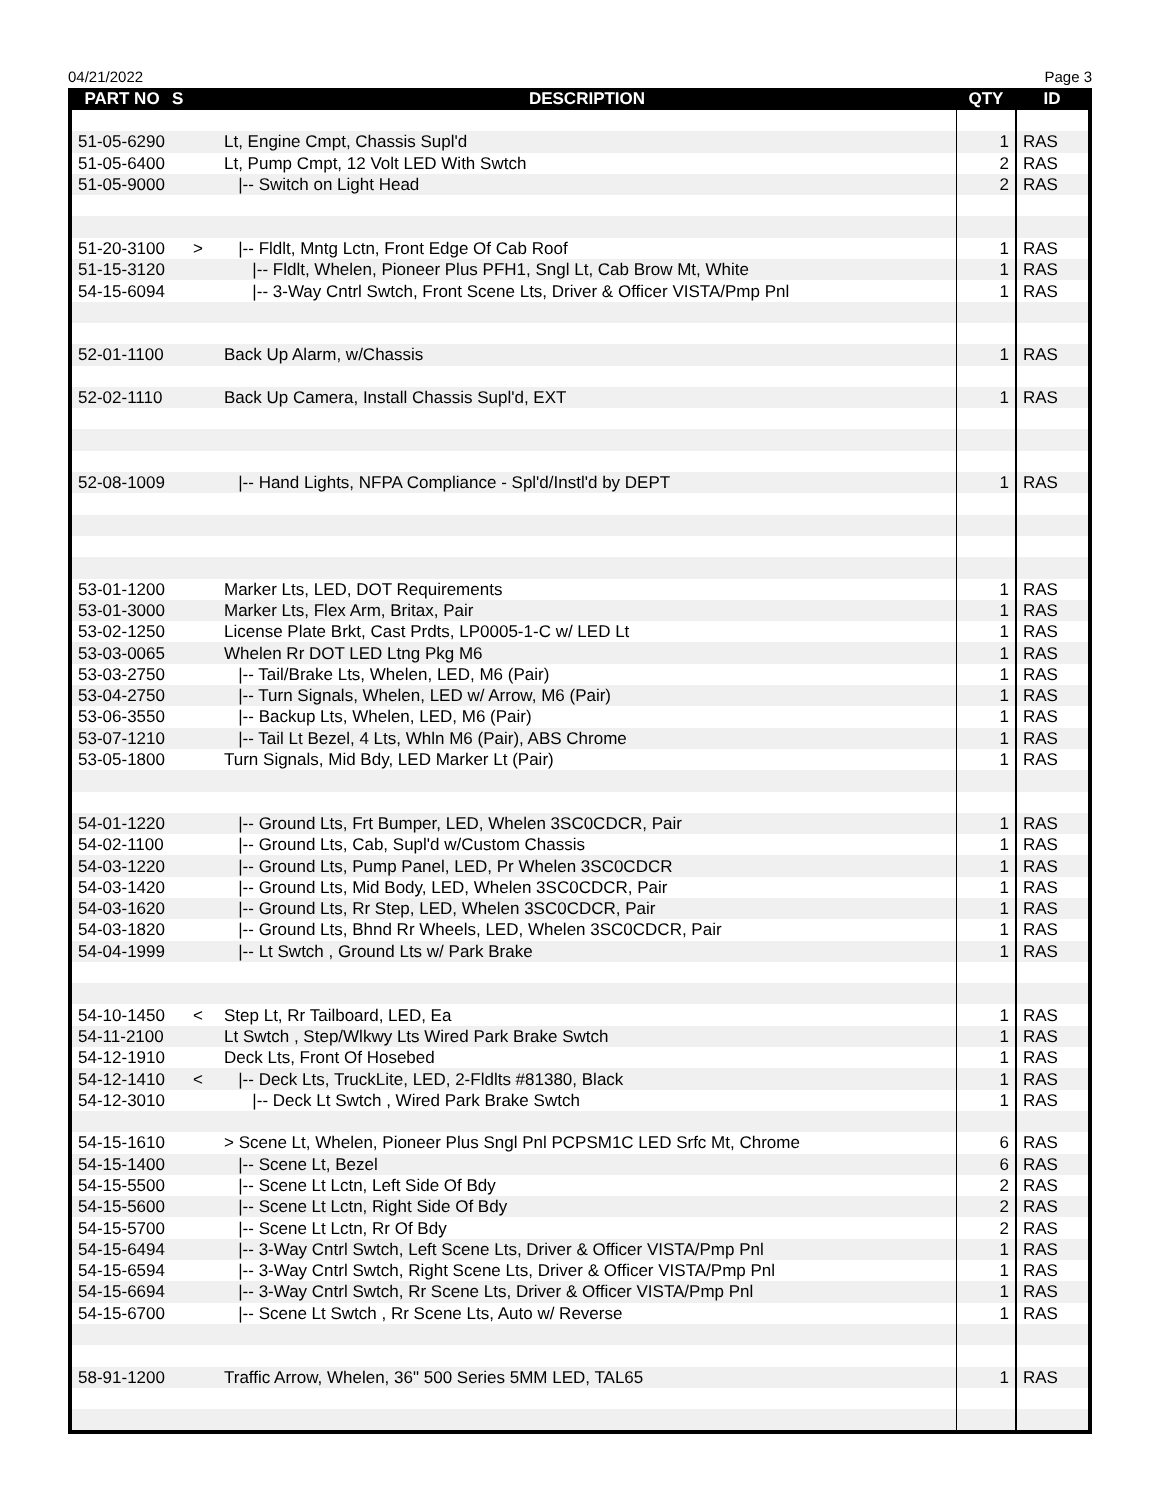04/21/2022 Page 3
| PART NO | S | DESCRIPTION | QTY | ID |
| --- | --- | --- | --- | --- |
| 51-05-6290 | | Lt, Engine Cmpt, Chassis Supl'd | 1 | RAS |
| 51-05-6400 | | Lt, Pump Cmpt, 12 Volt LED With Swtch | 2 | RAS |
| 51-05-9000 | | /-- Switch on Light Head | 2 | RAS |
| 51-20-3100 | > | /-- Fldlt, Mntg Lctn, Front Edge Of Cab Roof | 1 | RAS |
| 51-15-3120 | | /-- Fldlt, Whelen, Pioneer Plus PFH1, Sngl Lt, Cab Brow Mt, White | 1 | RAS |
| 54-15-6094 | | /-- 3-Way Cntrl Swtch, Front Scene Lts, Driver & Officer VISTA/Pmp Pnl | 1 | RAS |
| 52-01-1100 | | Back Up Alarm, w/Chassis | 1 | RAS |
| 52-02-1110 | | Back Up Camera, Install Chassis Supl'd, EXT | 1 | RAS |
| 52-08-1009 | | /-- Hand Lights, NFPA Compliance - Spl'd/Instl'd by DEPT | 1 | RAS |
| 53-01-1200 | | Marker Lts, LED, DOT Requirements | 1 | RAS |
| 53-01-3000 | | Marker Lts, Flex Arm, Britax, Pair | 1 | RAS |
| 53-02-1250 | | License Plate Brkt, Cast Prdts, LP0005-1-C w/ LED Lt | 1 | RAS |
| 53-03-0065 | | Whelen Rr DOT LED Ltng Pkg M6 | 1 | RAS |
| 53-03-2750 | | /-- Tail/Brake Lts, Whelen, LED, M6 (Pair) | 1 | RAS |
| 53-04-2750 | | /-- Turn Signals, Whelen, LED w/ Arrow, M6 (Pair) | 1 | RAS |
| 53-06-3550 | | /-- Backup Lts, Whelen, LED, M6 (Pair) | 1 | RAS |
| 53-07-1210 | | /-- Tail Lt Bezel, 4 Lts, Whln M6 (Pair), ABS Chrome | 1 | RAS |
| 53-05-1800 | | Turn Signals, Mid Bdy, LED Marker Lt (Pair) | 1 | RAS |
| 54-01-1220 | | /-- Ground Lts, Frt Bumper, LED, Whelen 3SC0CDCR, Pair | 1 | RAS |
| 54-02-1100 | | /-- Ground Lts, Cab, Supl'd w/Custom Chassis | 1 | RAS |
| 54-03-1220 | | /-- Ground Lts, Pump Panel, LED, Pr Whelen 3SC0CDCR | 1 | RAS |
| 54-03-1420 | | /-- Ground Lts, Mid Body, LED, Whelen 3SC0CDCR, Pair | 1 | RAS |
| 54-03-1620 | | /-- Ground Lts, Rr Step, LED, Whelen 3SC0CDCR, Pair | 1 | RAS |
| 54-03-1820 | | /-- Ground Lts, Bhnd Rr Wheels, LED, Whelen 3SC0CDCR, Pair | 1 | RAS |
| 54-04-1999 | | /-- Lt Swtch , Ground Lts w/ Park Brake | 1 | RAS |
| 54-10-1450 | < | Step Lt, Rr Tailboard, LED, Ea | 1 | RAS |
| 54-11-2100 | | Lt Swtch , Step/Wlkwy Lts Wired Park Brake Swtch | 1 | RAS |
| 54-12-1910 | | Deck Lts, Front Of Hosebed | 1 | RAS |
| 54-12-1410 | < | /-- Deck Lts, TruckLite, LED, 2-Fldlts #81380, Black | 1 | RAS |
| 54-12-3010 | | /-- Deck Lt Swtch , Wired Park Brake Swtch | 1 | RAS |
| 54-15-1610 | | > Scene Lt, Whelen, Pioneer Plus Sngl Pnl PCPSM1C LED Srfc Mt, Chrome | 6 | RAS |
| 54-15-1400 | | /-- Scene Lt, Bezel | 6 | RAS |
| 54-15-5500 | | /-- Scene Lt Lctn, Left Side Of Bdy | 2 | RAS |
| 54-15-5600 | | /-- Scene Lt Lctn, Right Side Of Bdy | 2 | RAS |
| 54-15-5700 | | /-- Scene Lt Lctn, Rr Of Bdy | 2 | RAS |
| 54-15-6494 | | /-- 3-Way Cntrl Swtch, Left Scene Lts, Driver & Officer VISTA/Pmp Pnl | 1 | RAS |
| 54-15-6594 | | /-- 3-Way Cntrl Swtch, Right Scene Lts, Driver & Officer VISTA/Pmp Pnl | 1 | RAS |
| 54-15-6694 | | /-- 3-Way Cntrl Swtch, Rr Scene Lts, Driver & Officer VISTA/Pmp Pnl | 1 | RAS |
| 54-15-6700 | | /-- Scene Lt Swtch , Rr Scene Lts, Auto w/ Reverse | 1 | RAS |
| 58-91-1200 | | Traffic Arrow, Whelen, 36" 500 Series 5MM LED, TAL65 | 1 | RAS |